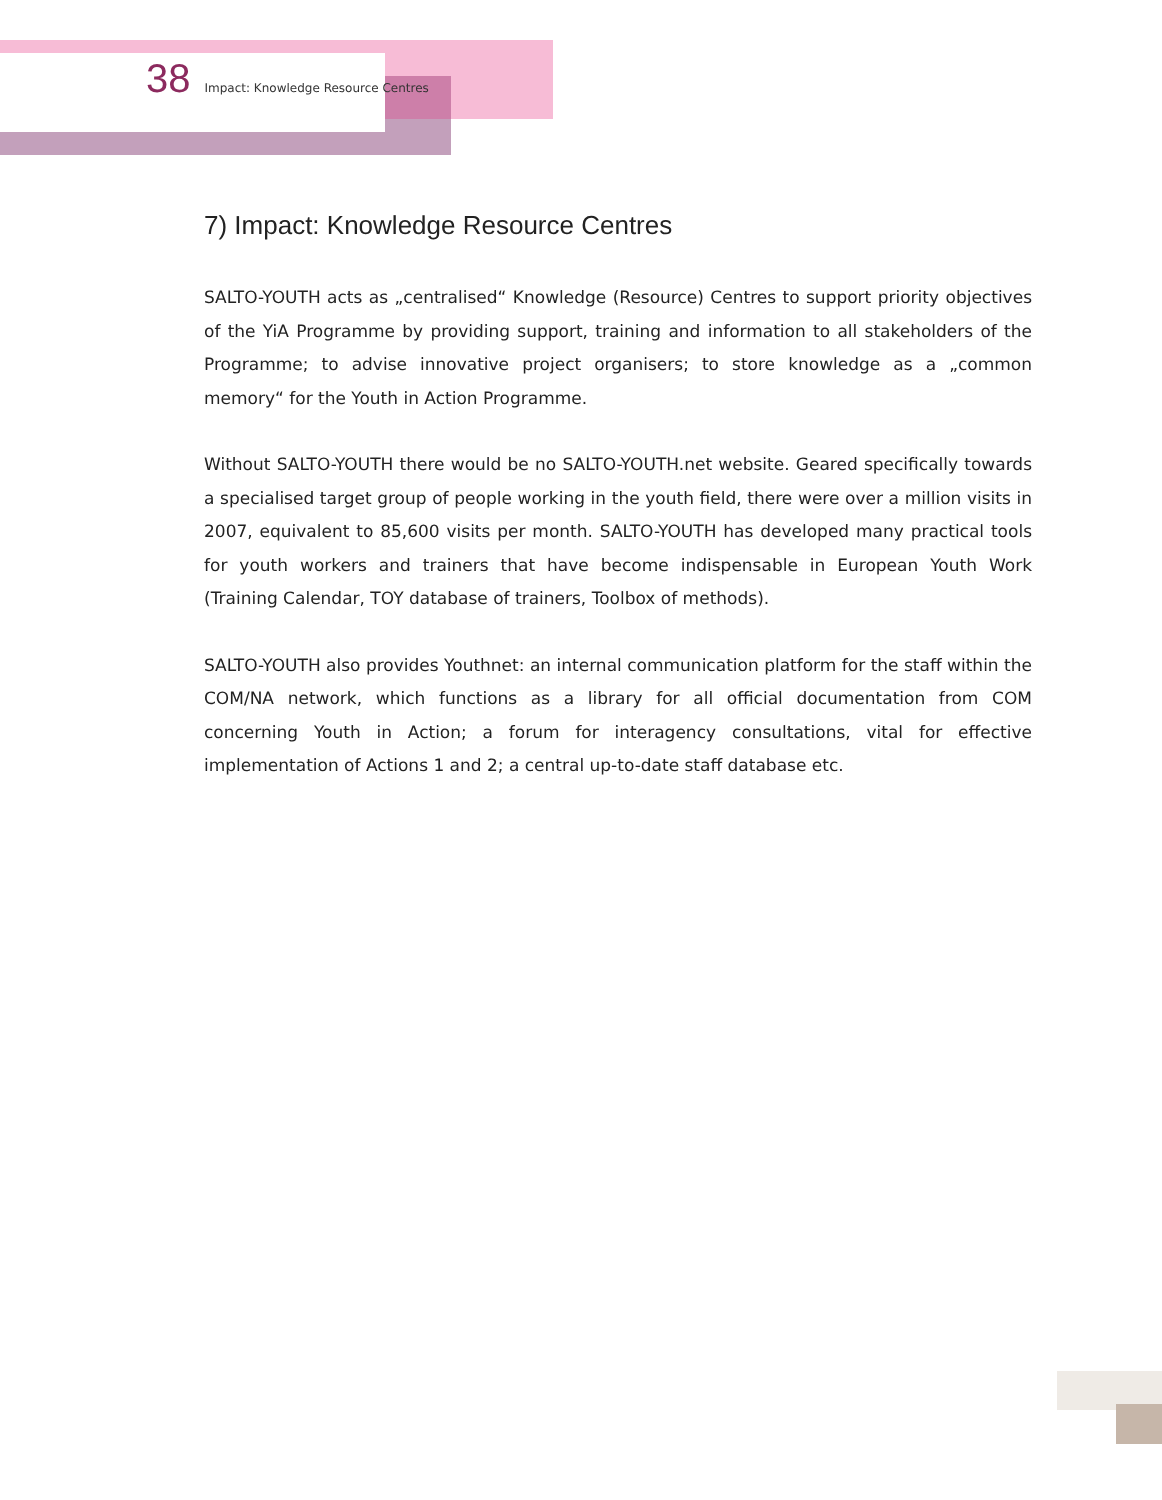38 Impact: Knowledge Resource Centres
7) Impact: Knowledge Resource Centres
SALTO-YOUTH acts as „centralised“ Knowledge (Resource) Centres to support priority objectives of the YiA Programme by providing support, training and information to all stakeholders of the Programme; to advise innovative project organisers; to store knowledge as a „common memory“ for the Youth in Action Programme.
Without SALTO-YOUTH there would be no SALTO-YOUTH.net website. Geared specifically towards a specialised target group of people working in the youth field, there were over a million visits in 2007, equivalent to 85,600 visits per month. SALTO-YOUTH has developed many practical tools for youth workers and trainers that have become indispensable in European Youth Work (Training Calendar, TOY database of trainers, Toolbox of methods).
SALTO-YOUTH also provides Youthnet: an internal communication platform for the staff within the COM/NA network, which functions as a library for all official documentation from COM concerning Youth in Action; a forum for interagency consultations, vital for effective implementation of Actions 1 and 2; a central up-to-date staff database etc.